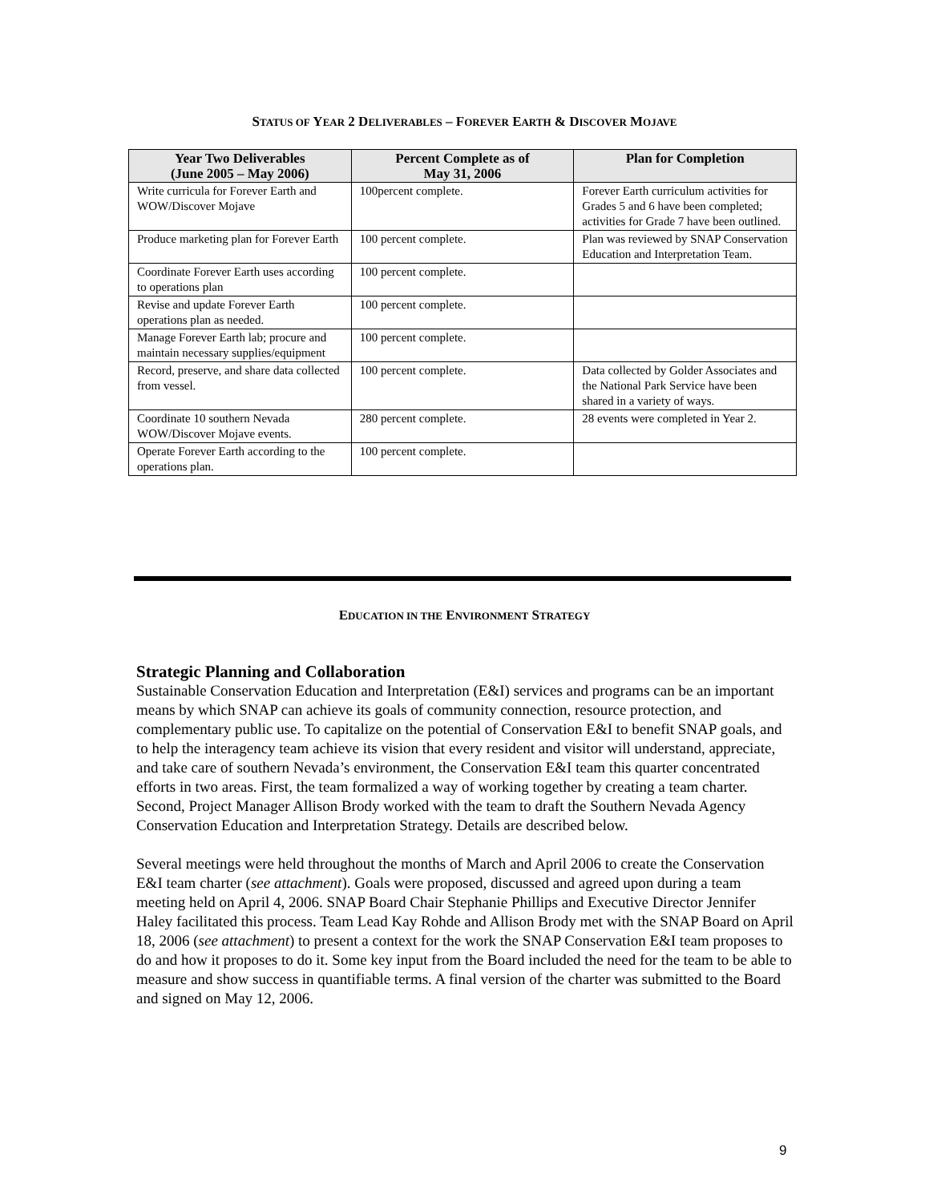STATUS OF YEAR 2 DELIVERABLES – FOREVER EARTH & DISCOVER MOJAVE
| Year Two Deliverables (June 2005 – May 2006) | Percent Complete as of May 31, 2006 | Plan for Completion |
| --- | --- | --- |
| Write curricula for Forever Earth and WOW/Discover Mojave | 100percent complete. | Forever Earth curriculum activities for Grades 5 and 6 have been completed; activities for Grade 7 have been outlined. |
| Produce marketing plan for Forever Earth | 100 percent complete. | Plan was reviewed by SNAP Conservation Education and Interpretation Team. |
| Coordinate Forever Earth uses according to operations plan | 100 percent complete. | |
| Revise and update Forever Earth operations plan as needed. | 100 percent complete. | |
| Manage Forever Earth lab; procure and maintain necessary supplies/equipment | 100 percent complete. | |
| Record, preserve, and share data collected from vessel. | 100 percent complete. | Data collected by Golder Associates and the National Park Service have been shared in a variety of ways. |
| Coordinate 10 southern Nevada WOW/Discover Mojave events. | 280 percent complete. | 28 events were completed in Year 2. |
| Operate Forever Earth according to the operations plan. | 100 percent complete. | |
EDUCATION IN THE ENVIRONMENT STRATEGY
Strategic Planning and Collaboration
Sustainable Conservation Education and Interpretation (E&I) services and programs can be an important means by which SNAP can achieve its goals of community connection, resource protection, and complementary public use. To capitalize on the potential of Conservation E&I to benefit SNAP goals, and to help the interagency team achieve its vision that every resident and visitor will understand, appreciate, and take care of southern Nevada’s environment, the Conservation E&I team this quarter concentrated efforts in two areas. First, the team formalized a way of working together by creating a team charter. Second, Project Manager Allison Brody worked with the team to draft the Southern Nevada Agency Conservation Education and Interpretation Strategy. Details are described below.
Several meetings were held throughout the months of March and April 2006 to create the Conservation E&I team charter (see attachment). Goals were proposed, discussed and agreed upon during a team meeting held on April 4, 2006. SNAP Board Chair Stephanie Phillips and Executive Director Jennifer Haley facilitated this process. Team Lead Kay Rohde and Allison Brody met with the SNAP Board on April 18, 2006 (see attachment) to present a context for the work the SNAP Conservation E&I team proposes to do and how it proposes to do it. Some key input from the Board included the need for the team to be able to measure and show success in quantifiable terms. A final version of the charter was submitted to the Board and signed on May 12, 2006.
9